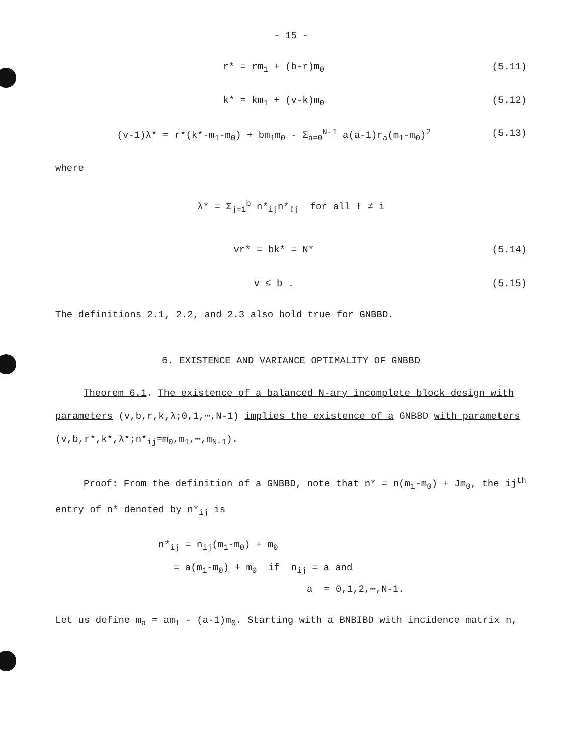- 15 -
r* = rm<sub>1</sub> + (b-r)m<sub>0</sub> (5.11)
k* = km<sub>1</sub> + (v-k)m<sub>0</sub> (5.12)
(v-1)λ* = r*(k*-m<sub>1</sub>-m<sub>0</sub>) + bm<sub>1</sub>m<sub>0</sub> - Σ<sub>a=0</sub><sup>N-1</sup> a(a-1)r<sub>a</sub>(m<sub>1</sub>-m<sub>0</sub>)<sup>2</sup> (5.13)
where
λ* = Σ<sub>j=1</sub><sup>b</sup> n*<sub>ij</sub>n*<sub>ℓj</sub> for all ℓ ≠ i
vr* = bk* = N* (5.14)
v ≤ b . (5.15)
The definitions 2.1, 2.2, and 2.3 also hold true for GNBBD.
6. EXISTENCE AND VARIANCE OPTIMALITY OF GNBBD
Theorem 6.1. The existence of a balanced N-ary incomplete block design with parameters (v,b,r,k,λ;0,1,⋯,N-1) implies the existence of a GNBBD with parameters (v,b,r*,k*,λ*;n*<sub>ij</sub>=m<sub>0</sub>,m<sub>1</sub>,⋯,m<sub>N-1</sub>).
Proof: From the definition of a GNBBD, note that n* = n(m<sub>1</sub>-m<sub>0</sub>) + Jm<sub>0</sub>, the ij<sup>th</sup> entry of n* denoted by n*<sub>ij</sub> is
n*<sub>ij</sub> = n<sub>ij</sub>(m<sub>1</sub>-m<sub>0</sub>) + m<sub>0</sub>
= a(m<sub>1</sub>-m<sub>0</sub>) + m<sub>0</sub> if n<sub>ij</sub> = a and
a = 0,1,2,⋯,N-1.
Let us define m<sub>a</sub> = am<sub>1</sub> - (a-1)m<sub>0</sub>. Starting with a BNBIBD with incidence matrix n,